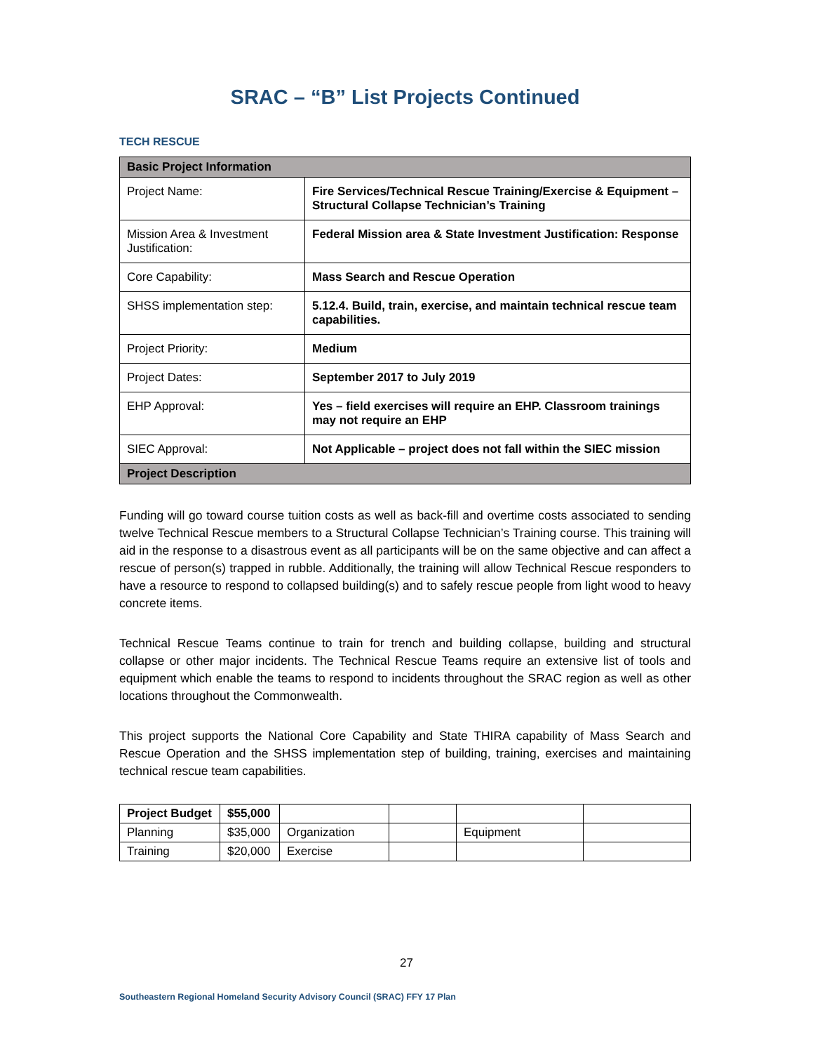SRAC – “B” List Projects Continued
TECH RESCUE
| Basic Project Information | |
| --- | --- |
| Project Name: | Fire Services/Technical Rescue Training/Exercise & Equipment – Structural Collapse Technician’s Training |
| Mission Area & Investment Justification: | Federal Mission area & State Investment Justification: Response |
| Core Capability: | Mass Search and Rescue Operation |
| SHSS implementation step: | 5.12.4. Build, train, exercise, and maintain technical rescue team capabilities. |
| Project Priority: | Medium |
| Project Dates: | September 2017 to July 2019 |
| EHP Approval: | Yes – field exercises will require an EHP. Classroom trainings may not require an EHP |
| SIEC Approval: | Not Applicable – project does not fall within the SIEC mission |
| Project Description | |
Funding will go toward course tuition costs as well as back-fill and overtime costs associated to sending twelve Technical Rescue members to a Structural Collapse Technician’s Training course. This training will aid in the response to a disastrous event as all participants will be on the same objective and can affect a rescue of person(s) trapped in rubble. Additionally, the training will allow Technical Rescue responders to have a resource to respond to collapsed building(s) and to safely rescue people from light wood to heavy concrete items.
Technical Rescue Teams continue to train for trench and building collapse, building and structural collapse or other major incidents. The Technical Rescue Teams require an extensive list of tools and equipment which enable the teams to respond to incidents throughout the SRAC region as well as other locations throughout the Commonwealth.
This project supports the National Core Capability and State THIRA capability of Mass Search and Rescue Operation and the SHSS implementation step of building, training, exercises and maintaining technical rescue team capabilities.
| Project Budget | $55,000 | | | | |
| Planning | $35,000 | Organization | | Equipment | |
| Training | $20,000 | Exercise | | | |
27
Southeastern Regional Homeland Security Advisory Council (SRAC) FFY 17 Plan